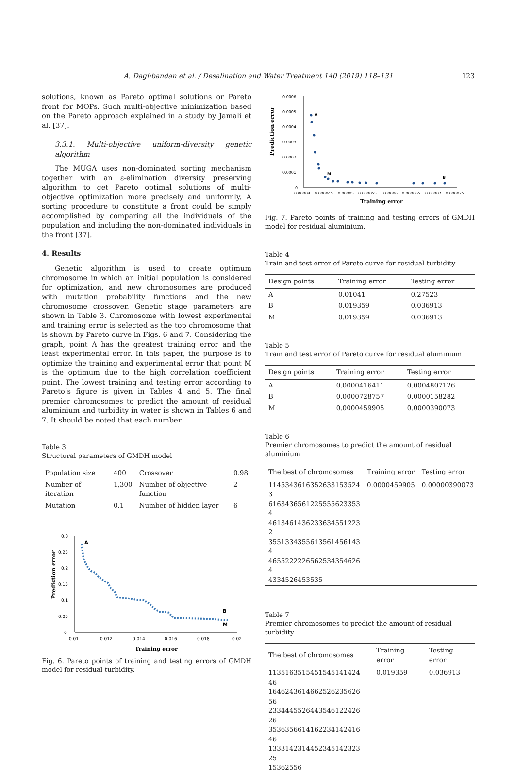A. Daghbandan et al. / Desalination and Water Treatment 140 (2019) 118–131 123
solutions, known as Pareto optimal solutions or Pareto front for MOPs. Such multi-objective minimization based on the Pareto approach explained in a study by Jamali et al. [37].
3.3.1. Multi-objective uniform-diversity genetic algorithm
The MUGA uses non-dominated sorting mechanism together with an ε-elimination diversity preserving algorithm to get Pareto optimal solutions of multi-objective optimization more precisely and uniformly. A sorting procedure to constitute a front could be simply accomplished by comparing all the individuals of the population and including the non-dominated individuals in the front [37].
4. Results
Genetic algorithm is used to create optimum chromosome in which an initial population is considered for optimization, and new chromosomes are produced with mutation probability functions and the new chromosome crossover. Genetic stage parameters are shown in Table 3. Chromosome with lowest experimental and training error is selected as the top chromosome that is shown by Pareto curve in Figs. 6 and 7. Considering the graph, point A has the greatest training error and the least experimental error. In this paper, the purpose is to optimize the training and experimental error that point M is the optimum due to the high correlation coefficient point. The lowest training and testing error according to Pareto’s figure is given in Tables 4 and 5. The final premier chromosomes to predict the amount of residual aluminium and turbidity in water is shown in Tables 6 and 7. It should be noted that each number
Table 3
Structural parameters of GMDH model
| Population size | 400 | Crossover | 0.98 |
| Number of iteration | 1,300 | Number of objective function | 2 |
| Mutation | 0.1 | Number of hidden layer | 6 |
0.3
0.25
0.2
0.15
0.1
0.05
0
0.01
0.012
0.014
0.016
0.018
0.02
Training error
Prediction error
A
B
M
Fig. 6. Pareto points of training and testing errors of GMDH model for residual turbidity.
0.0006
0.0005
0.0004
0.0003
0.0002
0.0001
0
0.00004
0.000045
0.00005
0.000055
0.00006
0.000065
0.00007
0.000075
Training error
Prediction error
A
M
B
Fig. 7. Pareto points of training and testing errors of GMDH model for residual aluminium.
Table 4
Train and test error of Pareto curve for residual turbidity
| Design points | Training error | Testing error |
| --- | --- | --- |
| A | 0.01041 | 0.27523 |
| B | 0.019359 | 0.036913 |
| M | 0.019359 | 0.036913 |
Table 5
Train and test error of Pareto curve for residual aluminium
| Design points | Training error | Testing error |
| --- | --- | --- |
| A | 0.0000416411 | 0.0004807126 |
| B | 0.0000728757 | 0.0000158282 |
| M | 0.0000459905 | 0.0000390073 |
Table 6
Premier chromosomes to predict the amount of residual aluminium
| The best of chromosomes | Training error | Testing error |
| --- | --- | --- |
| 1145343616352633153524 3 6163436561225555623353 4 4613461436233634551223 2 3551334355613561456143 4 4655222226562534354626 4 4334526453535 | 0.0000459905 | 0.00000390073 |
Table 7
Premier chromosomes to predict the amount of residual turbidity
| The best of chromosomes | Training error | Testing error |
| --- | --- | --- |
| 1135163515451545141424 46 1646243614662526235626 56 2334445526443546122426 26 3536356614162234142416 46 1333142314452345142323 25 15362556 | 0.019359 | 0.036913 |